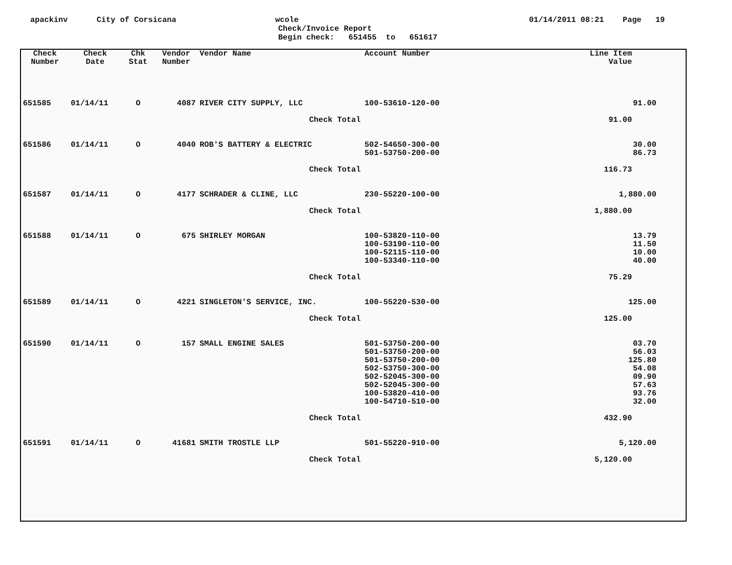apackinv City of Corsicana wcole 01/14/2011 08:21 Page 19
Check/Invoice Report
Begin check: 651455 to 651617
| Check Number | Check Date | Chk Stat | Vendor Number | Vendor Name | Account Number | Line Item Value | |
| --- | --- | --- | --- | --- | --- | --- | --- |
| 651585 | 01/14/11 | O | 4087 | RIVER CITY SUPPLY, LLC | 100-53610-120-00 | 91.00 | |
| | | | | Check Total | | 91.00 | |
| 651586 | 01/14/11 | O | 4040 | ROB'S BATTERY & ELECTRIC | 502-54650-300-00 501-53750-200-00 | 30.00 86.73 | |
| | | | | Check Total | | 116.73 | |
| 651587 | 01/14/11 | O | 4177 | SCHRADER & CLINE, LLC | 230-55220-100-00 | 1,880.00 | |
| | | | | Check Total | | 1,880.00 | |
| 651588 | 01/14/11 | O | 675 | SHIRLEY MORGAN | 100-53820-110-00 100-53190-110-00 100-52115-110-00 100-53340-110-00 | 13.79 11.50 10.00 40.00 | |
| | | | | Check Total | | 75.29 | |
| 651589 | 01/14/11 | O | 4221 | SINGLETON'S SERVICE, INC. | 100-55220-530-00 | 125.00 | |
| | | | | Check Total | | 125.00 | |
| 651590 | 01/14/11 | O | 157 | SMALL ENGINE SALES | 501-53750-200-00 501-53750-200-00 501-53750-200-00 502-53750-300-00 502-52045-300-00 502-52045-300-00 100-53820-410-00 100-54710-510-00 | 03.70 56.03 125.80 54.08 09.90 57.63 93.76 32.00 | |
| | | | | Check Total | | 432.90 | |
| 651591 | 01/14/11 | O | 41681 | SMITH TROSTLE LLP | 501-55220-910-00 | 5,120.00 | |
| | | | | Check Total | | 5,120.00 | |